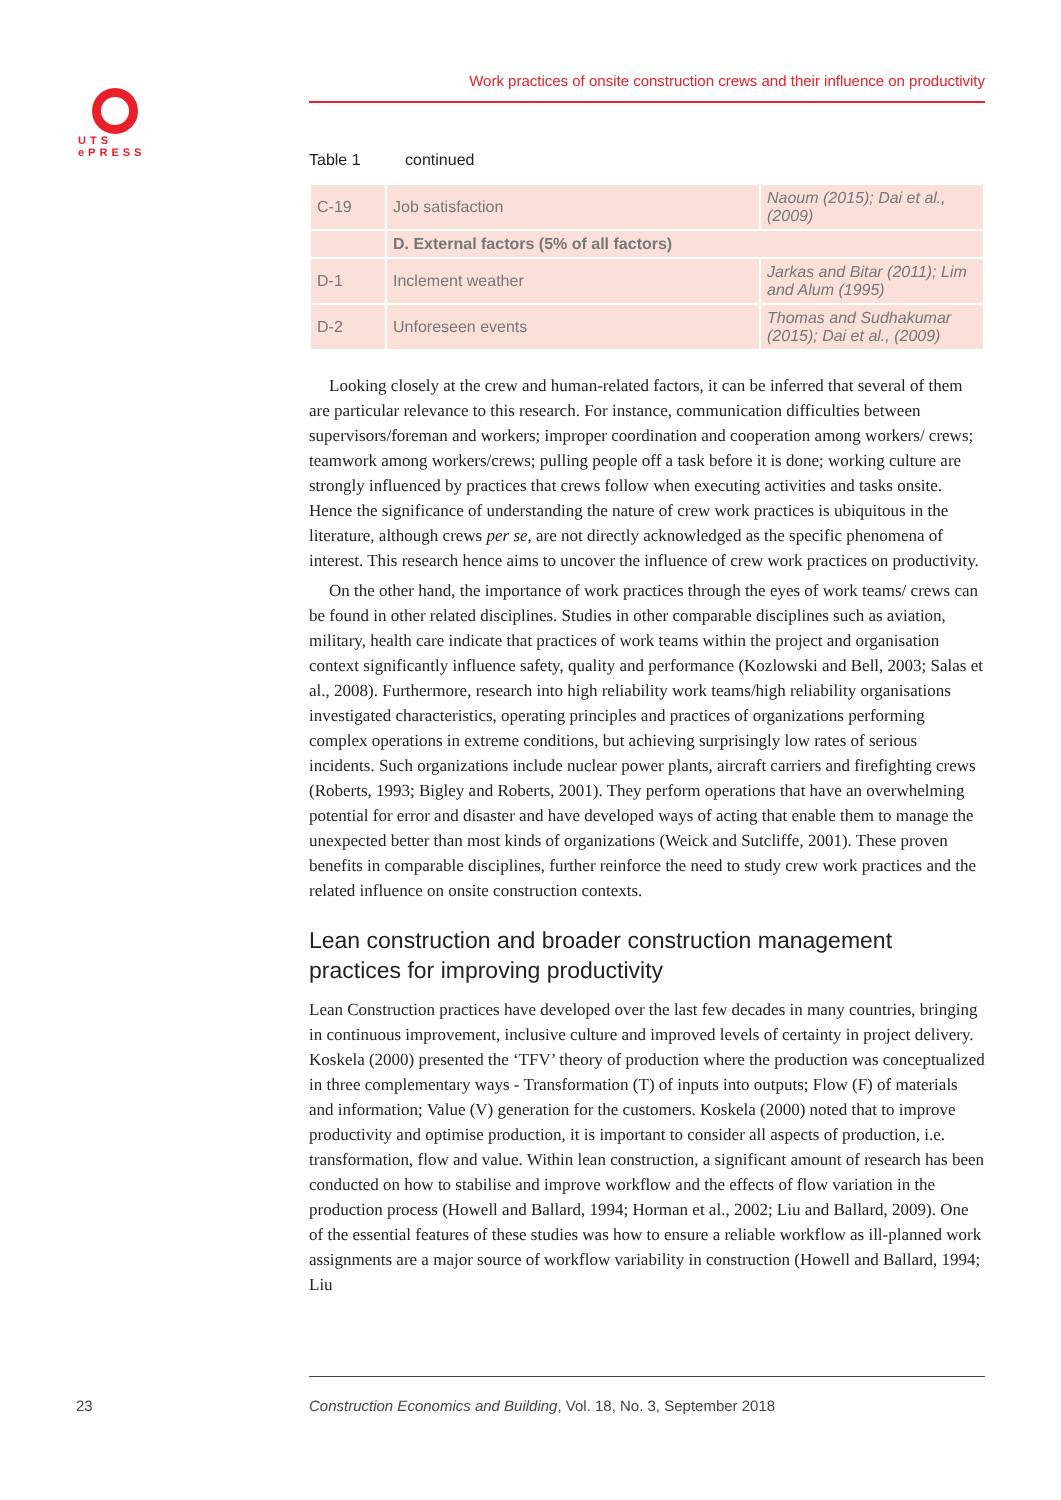UTS
ePRESS
Work practices of onsite construction crews and their influence on productivity
Table 1 continued
| C-19 | Job satisfaction | Naoum (2015); Dai et al., (2009) |
| | D. External factors (5% of all factors) | |
| D-1 | Inclement weather | Jarkas and Bitar (2011); Lim and Alum (1995) |
| D-2 | Unforeseen events | Thomas and Sudhakumar (2015); Dai et al., (2009) |
Looking closely at the crew and human-related factors, it can be inferred that several of them are particular relevance to this research. For instance, communication difficulties between supervisors/foreman and workers; improper coordination and cooperation among workers/ crews; teamwork among workers/crews; pulling people off a task before it is done; working culture are strongly influenced by practices that crews follow when executing activities and tasks onsite. Hence the significance of understanding the nature of crew work practices is ubiquitous in the literature, although crews per se, are not directly acknowledged as the specific phenomena of interest. This research hence aims to uncover the influence of crew work practices on productivity.
On the other hand, the importance of work practices through the eyes of work teams/ crews can be found in other related disciplines. Studies in other comparable disciplines such as aviation, military, health care indicate that practices of work teams within the project and organisation context significantly influence safety, quality and performance (Kozlowski and Bell, 2003; Salas et al., 2008). Furthermore, research into high reliability work teams/high reliability organisations investigated characteristics, operating principles and practices of organizations performing complex operations in extreme conditions, but achieving surprisingly low rates of serious incidents. Such organizations include nuclear power plants, aircraft carriers and firefighting crews (Roberts, 1993; Bigley and Roberts, 2001). They perform operations that have an overwhelming potential for error and disaster and have developed ways of acting that enable them to manage the unexpected better than most kinds of organizations (Weick and Sutcliffe, 2001). These proven benefits in comparable disciplines, further reinforce the need to study crew work practices and the related influence on onsite construction contexts.
Lean construction and broader construction management practices for improving productivity
Lean Construction practices have developed over the last few decades in many countries, bringing in continuous improvement, inclusive culture and improved levels of certainty in project delivery. Koskela (2000) presented the ‘TFV’ theory of production where the production was conceptualized in three complementary ways - Transformation (T) of inputs into outputs; Flow (F) of materials and information; Value (V) generation for the customers. Koskela (2000) noted that to improve productivity and optimise production, it is important to consider all aspects of production, i.e. transformation, flow and value. Within lean construction, a significant amount of research has been conducted on how to stabilise and improve workflow and the effects of flow variation in the production process (Howell and Ballard, 1994; Horman et al., 2002; Liu and Ballard, 2009). One of the essential features of these studies was how to ensure a reliable workflow as ill-planned work assignments are a major source of workflow variability in construction (Howell and Ballard, 1994; Liu
23 Construction Economics and Building, Vol. 18, No. 3, September 2018